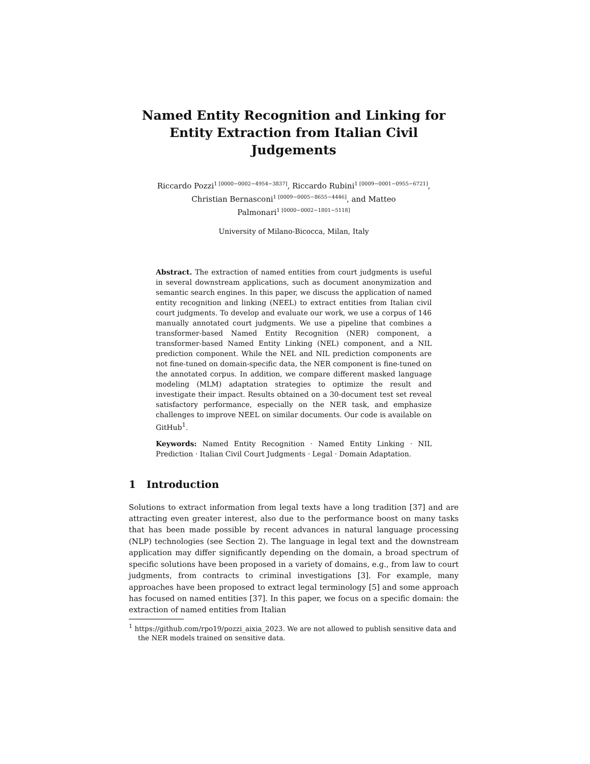Named Entity Recognition and Linking for Entity Extraction from Italian Civil Judgements
Riccardo Pozzi<sup>1 [0000−0002−4954−3837]</sup>, Riccardo Rubini<sup>1 [0009−0001−0955−6721]</sup>,
Christian Bernasconi<sup>1 [0009−0005−8655−4446]</sup>, and Matteo
Palmonari<sup>1 [0000−0002−1801−5118]</sup>
University of Milano-Bicocca, Milan, Italy
Abstract. The extraction of named entities from court judgments is useful in several downstream applications, such as document anonymization and semantic search engines. In this paper, we discuss the application of named entity recognition and linking (NEEL) to extract entities from Italian civil court judgments. To develop and evaluate our work, we use a corpus of 146 manually annotated court judgments. We use a pipeline that combines a transformer-based Named Entity Recognition (NER) component, a transformer-based Named Entity Linking (NEL) component, and a NIL prediction component. While the NEL and NIL prediction components are not fine-tuned on domain-specific data, the NER component is fine-tuned on the annotated corpus. In addition, we compare different masked language modeling (MLM) adaptation strategies to optimize the result and investigate their impact. Results obtained on a 30-document test set reveal satisfactory performance, especially on the NER task, and emphasize challenges to improve NEEL on similar documents. Our code is available on GitHub<sup>1</sup>.
Keywords: Named Entity Recognition · Named Entity Linking · NIL Prediction · Italian Civil Court Judgments · Legal · Domain Adaptation.
1 Introduction
Solutions to extract information from legal texts have a long tradition [37] and are attracting even greater interest, also due to the performance boost on many tasks that has been made possible by recent advances in natural language processing (NLP) technologies (see Section 2). The language in legal text and the downstream application may differ significantly depending on the domain, a broad spectrum of specific solutions have been proposed in a variety of domains, e.g., from law to court judgments, from contracts to criminal investigations [3]. For example, many approaches have been proposed to extract legal terminology [5] and some approach has focused on named entities [37]. In this paper, we focus on a specific domain: the extraction of named entities from Italian
<sup>1</sup> https://github.com/rpo19/pozzi_aixia_2023. We are not allowed to publish sensitive data and the NER models trained on sensitive data.